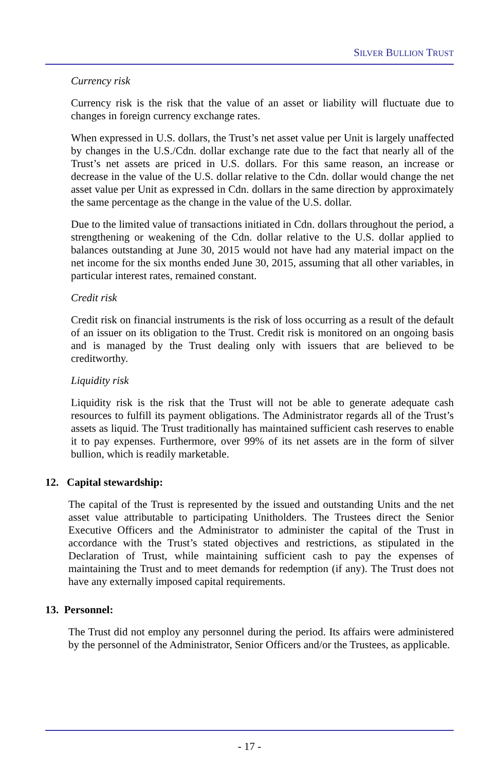SILVER BULLION TRUST
Currency risk
Currency risk is the risk that the value of an asset or liability will fluctuate due to changes in foreign currency exchange rates.
When expressed in U.S. dollars, the Trust’s net asset value per Unit is largely unaffected by changes in the U.S./Cdn. dollar exchange rate due to the fact that nearly all of the Trust’s net assets are priced in U.S. dollars. For this same reason, an increase or decrease in the value of the U.S. dollar relative to the Cdn. dollar would change the net asset value per Unit as expressed in Cdn. dollars in the same direction by approximately the same percentage as the change in the value of the U.S. dollar.
Due to the limited value of transactions initiated in Cdn. dollars throughout the period, a strengthening or weakening of the Cdn. dollar relative to the U.S. dollar applied to balances outstanding at June 30, 2015 would not have had any material impact on the net income for the six months ended June 30, 2015, assuming that all other variables, in particular interest rates, remained constant.
Credit risk
Credit risk on financial instruments is the risk of loss occurring as a result of the default of an issuer on its obligation to the Trust. Credit risk is monitored on an ongoing basis and is managed by the Trust dealing only with issuers that are believed to be creditworthy.
Liquidity risk
Liquidity risk is the risk that the Trust will not be able to generate adequate cash resources to fulfill its payment obligations. The Administrator regards all of the Trust’s assets as liquid. The Trust traditionally has maintained sufficient cash reserves to enable it to pay expenses. Furthermore, over 99% of its net assets are in the form of silver bullion, which is readily marketable.
12. Capital stewardship:
The capital of the Trust is represented by the issued and outstanding Units and the net asset value attributable to participating Unitholders. The Trustees direct the Senior Executive Officers and the Administrator to administer the capital of the Trust in accordance with the Trust’s stated objectives and restrictions, as stipulated in the Declaration of Trust, while maintaining sufficient cash to pay the expenses of maintaining the Trust and to meet demands for redemption (if any). The Trust does not have any externally imposed capital requirements.
13. Personnel:
The Trust did not employ any personnel during the period. Its affairs were administered by the personnel of the Administrator, Senior Officers and/or the Trustees, as applicable.
- 17 -